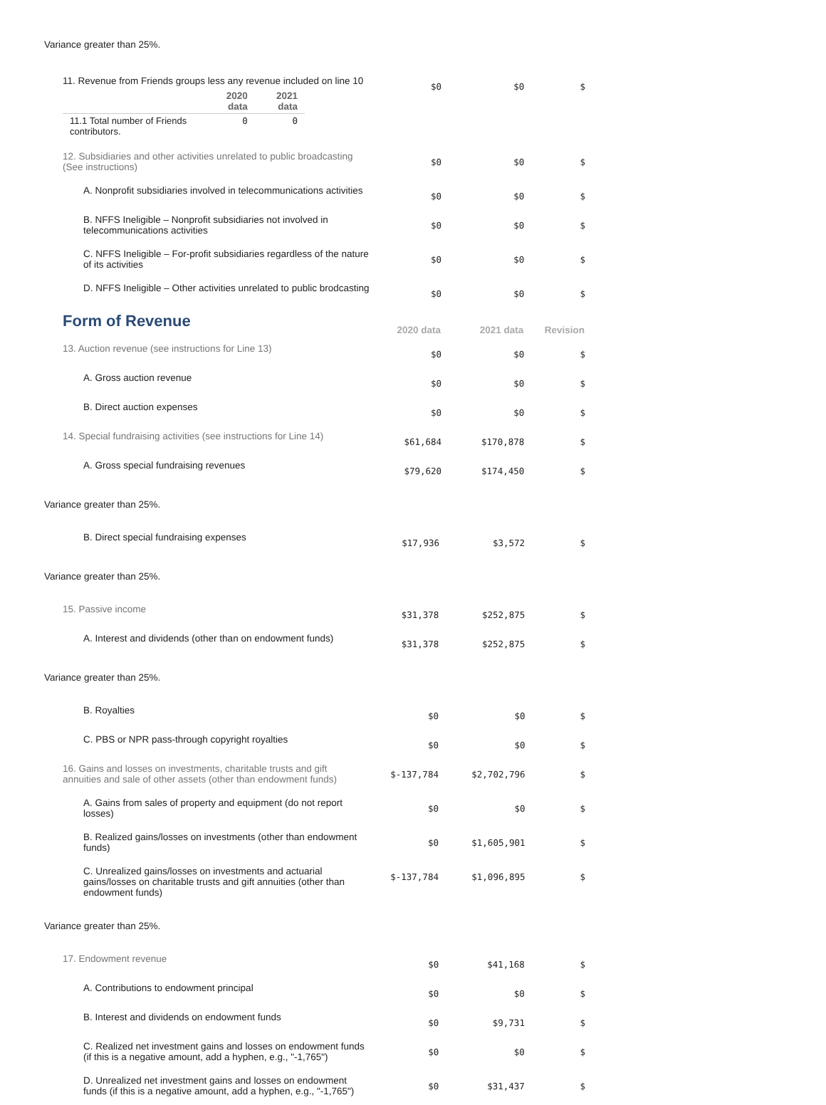Variance greater than 25%.
| 11. Revenue from Friends groups less any revenue included on line 10 / / 2020 data / 2021 data / / --- / --- / --- / / 11.1 Total number of Friends contributors. / 0 / 0 / | $0 | $0 | $ |
| 12. Subsidiaries and other activities unrelated to public broadcasting (See instructions) | $0 | $0 | $ |
| A. Nonprofit subsidiaries involved in telecommunications activities | $0 | $0 | $ |
| B. NFFS Ineligible – Nonprofit subsidiaries not involved in telecommunications activities | $0 | $0 | $ |
| C. NFFS Ineligible – For-profit subsidiaries regardless of the nature of its activities | $0 | $0 | $ |
| D. NFFS Ineligible – Other activities unrelated to public brodcasting | $0 | $0 | $ |
| Form of Revenue | 2020 data | 2021 data | Revision |
| 13. Auction revenue (see instructions for Line 13) | $0 | $0 | $ |
| A. Gross auction revenue | $0 | $0 | $ |
| B. Direct auction expenses | $0 | $0 | $ |
| 14. Special fundraising activities (see instructions for Line 14) | $61,684 | $170,878 | $ |
| A. Gross special fundraising revenues | $79,620 | $174,450 | $ |
Variance greater than 25%.
| B. Direct special fundraising expenses | $17,936 | $3,572 | $ |
Variance greater than 25%.
| 15. Passive income | $31,378 | $252,875 | $ |
| A. Interest and dividends (other than on endowment funds) | $31,378 | $252,875 | $ |
Variance greater than 25%.
| B. Royalties | $0 | $0 | $ |
| C. PBS or NPR pass-through copyright royalties | $0 | $0 | $ |
| 16. Gains and losses on investments, charitable trusts and gift annuities and sale of other assets (other than endowment funds) | $-137,784 | $2,702,796 | $ |
| A. Gains from sales of property and equipment (do not report losses) | $0 | $0 | $ |
| B. Realized gains/losses on investments (other than endowment funds) | $0 | $1,605,901 | $ |
| C. Unrealized gains/losses on investments and actuarial gains/losses on charitable trusts and gift annuities (other than endowment funds) | $-137,784 | $1,096,895 | $ |
Variance greater than 25%.
| 17. Endowment revenue | $0 | $41,168 | $ |
| A. Contributions to endowment principal | $0 | $0 | $ |
| B. Interest and dividends on endowment funds | $0 | $9,731 | $ |
| C. Realized net investment gains and losses on endowment funds (if this is a negative amount, add a hyphen, e.g., "-1,765") | $0 | $0 | $ |
| D. Unrealized net investment gains and losses on endowment funds (if this is a negative amount, add a hyphen, e.g., "-1,765") | $0 | $31,437 | $ |